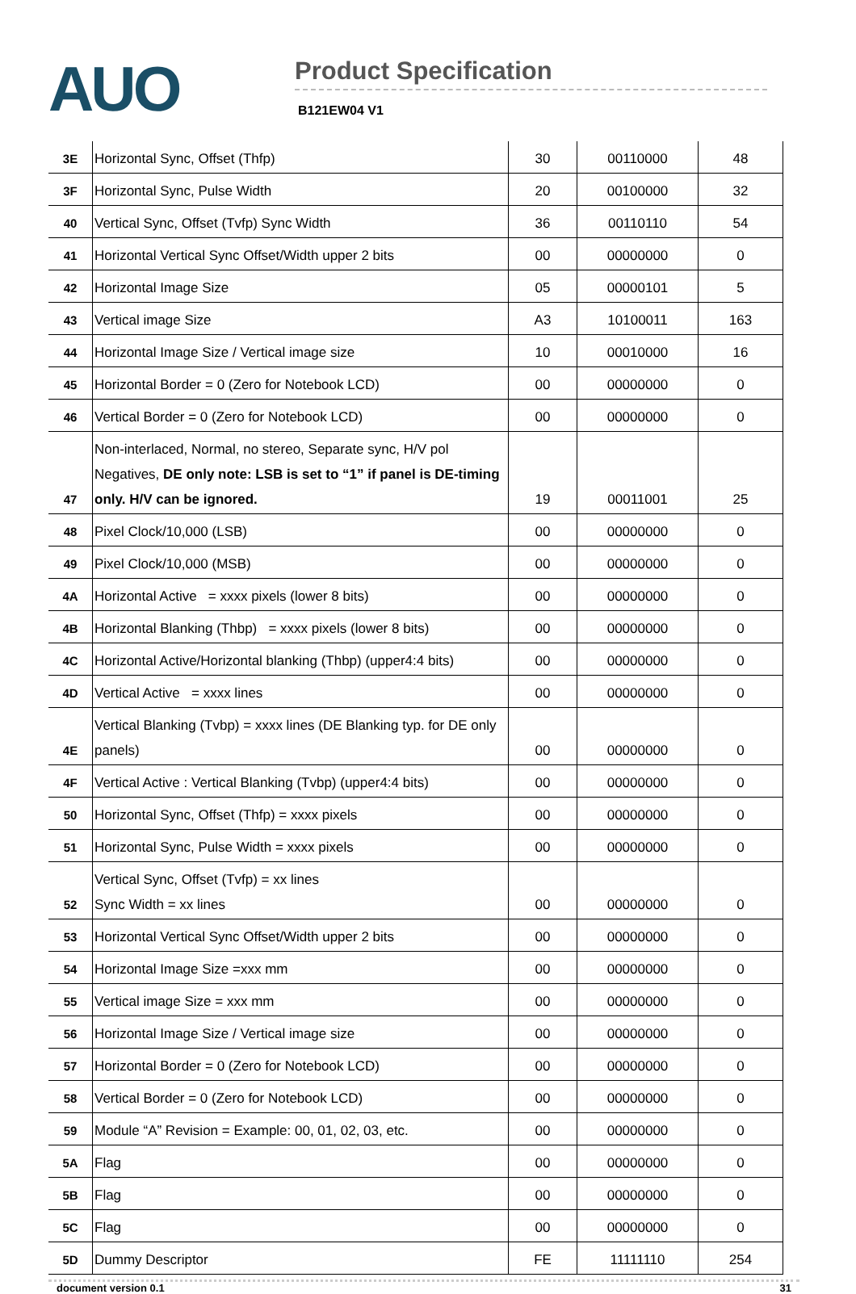AUO
Product Specification
B121EW04 V1
| 3E | Horizontal Sync, Offset (Thfp) | 30 | 00110000 | 48 |
| 3F | Horizontal Sync, Pulse Width | 20 | 00100000 | 32 |
| 40 | Vertical Sync, Offset (Tvfp) Sync Width | 36 | 00110110 | 54 |
| 41 | Horizontal Vertical Sync Offset/Width upper 2 bits | 00 | 00000000 | 0 |
| 42 | Horizontal Image Size | 05 | 00000101 | 5 |
| 43 | Vertical image Size | A3 | 10100011 | 163 |
| 44 | Horizontal Image Size / Vertical image size | 10 | 00010000 | 16 |
| 45 | Horizontal Border = 0 (Zero for Notebook LCD) | 00 | 00000000 | 0 |
| 46 | Vertical Border = 0 (Zero for Notebook LCD) | 00 | 00000000 | 0 |
| 47 | Non-interlaced, Normal, no stereo, Separate sync, H/V pol Negatives, DE only note: LSB is set to “1” if panel is DE-timing only. H/V can be ignored. | 19 | 00011001 | 25 |
| 48 | Pixel Clock/10,000 (LSB) | 00 | 00000000 | 0 |
| 49 | Pixel Clock/10,000 (MSB) | 00 | 00000000 | 0 |
| 4A | Horizontal Active = xxxx pixels (lower 8 bits) | 00 | 00000000 | 0 |
| 4B | Horizontal Blanking (Thbp) = xxxx pixels (lower 8 bits) | 00 | 00000000 | 0 |
| 4C | Horizontal Active/Horizontal blanking (Thbp) (upper4:4 bits) | 00 | 00000000 | 0 |
| 4D | Vertical Active = xxxx lines | 00 | 00000000 | 0 |
| 4E | Vertical Blanking (Tvbp) = xxxx lines (DE Blanking typ. for DE only panels) | 00 | 00000000 | 0 |
| 4F | Vertical Active : Vertical Blanking (Tvbp) (upper4:4 bits) | 00 | 00000000 | 0 |
| 50 | Horizontal Sync, Offset (Thfp) = xxxx pixels | 00 | 00000000 | 0 |
| 51 | Horizontal Sync, Pulse Width = xxxx pixels | 00 | 00000000 | 0 |
| 52 | Vertical Sync, Offset (Tvfp) = xx lines Sync Width = xx lines | 00 | 00000000 | 0 |
| 53 | Horizontal Vertical Sync Offset/Width upper 2 bits | 00 | 00000000 | 0 |
| 54 | Horizontal Image Size =xxx mm | 00 | 00000000 | 0 |
| 55 | Vertical image Size = xxx mm | 00 | 00000000 | 0 |
| 56 | Horizontal Image Size / Vertical image size | 00 | 00000000 | 0 |
| 57 | Horizontal Border = 0 (Zero for Notebook LCD) | 00 | 00000000 | 0 |
| 58 | Vertical Border = 0 (Zero for Notebook LCD) | 00 | 00000000 | 0 |
| 59 | Module “A” Revision = Example: 00, 01, 02, 03, etc. | 00 | 00000000 | 0 |
| 5A | Flag | 00 | 00000000 | 0 |
| 5B | Flag | 00 | 00000000 | 0 |
| 5C | Flag | 00 | 00000000 | 0 |
| 5D | Dummy Descriptor | FE | 11111110 | 254 |
document version 0.1 31